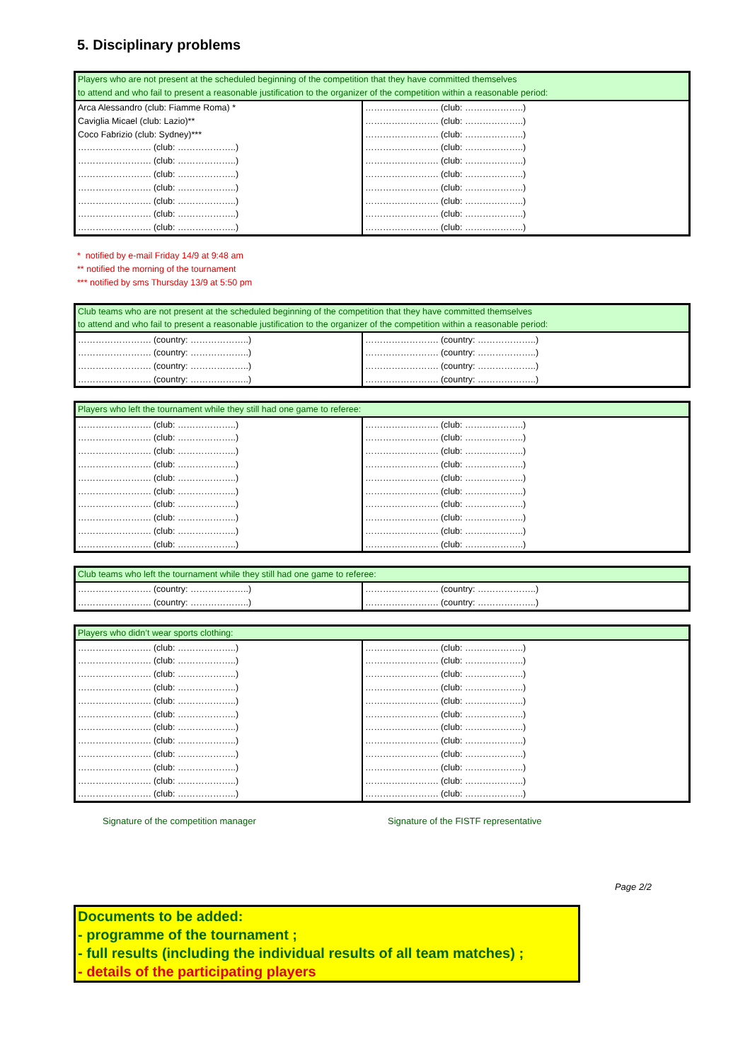5. Disciplinary problems
| Players who are not present at the scheduled beginning of the competition that they have committed themselves to attend and who fail to present a reasonable justification to the organizer of the competition within a reasonable period: | |
| --- | --- |
| Arca Alessandro (club: Fiamme Roma) * | ……………………. (club: ………………..) |
| Caviglia Micael (club: Lazio)** | ……………………. (club: ………………..) |
| Coco Fabrizio (club: Sydney)*** | ……………………. (club: ………………..) |
| ……………………. (club: ………………..) | ……………………. (club: ………………..) |
| ……………………. (club: ………………..) | ……………………. (club: ………………..) |
| ……………………. (club: ………………..) | ……………………. (club: ………………..) |
| ……………………. (club: ………………..) | ……………………. (club: ………………..) |
| ……………………. (club: ………………..) | ……………………. (club: ………………..) |
| ……………………. (club: ………………..) | ……………………. (club: ………………..) |
| ……………………. (club: ………………..) | ……………………. (club: ………………..) |
* notified by e-mail Friday 14/9 at 9:48 am
** notified the morning of the tournament
*** notified by sms Thursday 13/9 at 5:50 pm
| Club teams who are not present at the scheduled beginning of the competition that they have committed themselves to attend and who fail to present a reasonable justification to the organizer of the competition within a reasonable period: | |
| --- | --- |
| ……………………. (country: ………………..) | ……………………. (country: ………………..) |
| ……………………. (country: ………………..) | ……………………. (country: ………………..) |
| ……………………. (country: ………………..) | ……………………. (country: ………………..) |
| ……………………. (country: ………………..) | ……………………. (country: ………………..) |
| Players who left the tournament while they still had one game to referee: | |
| --- | --- |
| ……………………. (club: ………………..) | ……………………. (club: ………………..) |
| ……………………. (club: ………………..) | ……………………. (club: ………………..) |
| ……………………. (club: ………………..) | ……………………. (club: ………………..) |
| ……………………. (club: ………………..) | ……………………. (club: ………………..) |
| ……………………. (club: ………………..) | ……………………. (club: ………………..) |
| ……………………. (club: ………………..) | ……………………. (club: ………………..) |
| ……………………. (club: ………………..) | ……………………. (club: ………………..) |
| ……………………. (club: ………………..) | ……………………. (club: ………………..) |
| ……………………. (club: ………………..) | ……………………. (club: ………………..) |
| ……………………. (club: ………………..) | ……………………. (club: ………………..) |
| Club teams who left the tournament while they still had one game to referee: | |
| --- | --- |
| ……………………. (country: ………………..) | ……………………. (country: ………………..) |
| ……………………. (country: ………………..) | ……………………. (country: ………………..) |
| Players who didn’t wear sports clothing: | |
| --- | --- |
| ……………………. (club: ………………..) | ……………………. (club: ………………..) |
| ……………………. (club: ………………..) | ……………………. (club: ………………..) |
| ……………………. (club: ………………..) | ……………………. (club: ………………..) |
| ……………………. (club: ………………..) | ……………………. (club: ………………..) |
| ……………………. (club: ………………..) | ……………………. (club: ………………..) |
| ……………………. (club: ………………..) | ……………………. (club: ………………..) |
| ……………………. (club: ………………..) | ……………………. (club: ………………..) |
| ……………………. (club: ………………..) | ……………………. (club: ………………..) |
| ……………………. (club: ………………..) | ……………………. (club: ………………..) |
| ……………………. (club: ………………..) | ……………………. (club: ………………..) |
| ……………………. (club: ………………..) | ……………………. (club: ………………..) |
| ……………………. (club: ………………..) | ……………………. (club: ………………..) |
Signature of the competition manager Signature of the FISTF representative
Page 2/2
Documents to be added:
- programme of the tournament ;
- full results (including the individual results of all team matches) ;
- details of the participating players